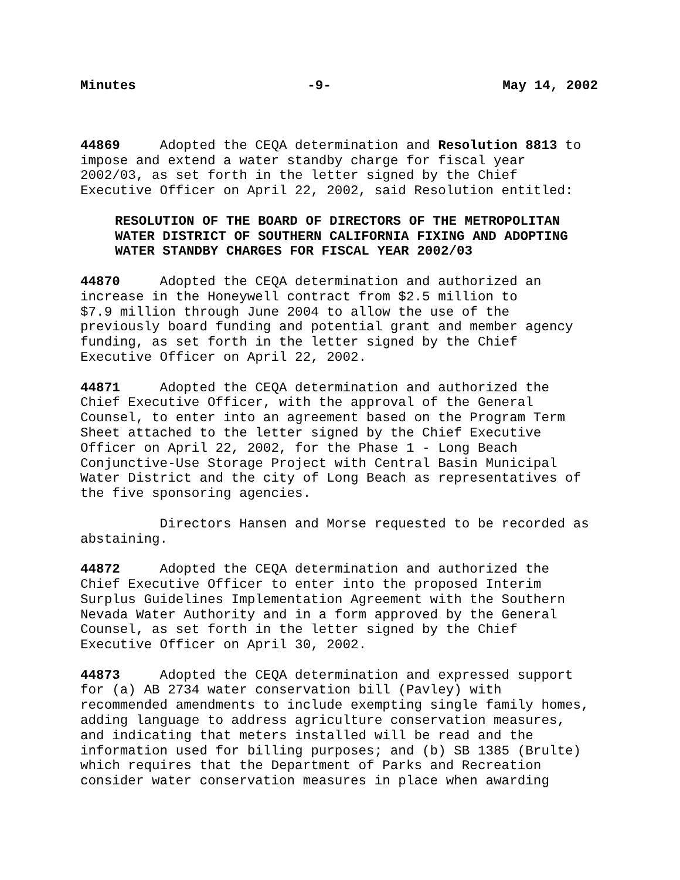Minutes -9- May 14, 2002
44869 Adopted the CEQA determination and Resolution 8813 to impose and extend a water standby charge for fiscal year 2002/03, as set forth in the letter signed by the Chief Executive Officer on April 22, 2002, said Resolution entitled:
RESOLUTION OF THE BOARD OF DIRECTORS OF THE METROPOLITAN WATER DISTRICT OF SOUTHERN CALIFORNIA FIXING AND ADOPTING WATER STANDBY CHARGES FOR FISCAL YEAR 2002/03
44870 Adopted the CEQA determination and authorized an increase in the Honeywell contract from $2.5 million to $7.9 million through June 2004 to allow the use of the previously board funding and potential grant and member agency funding, as set forth in the letter signed by the Chief Executive Officer on April 22, 2002.
44871 Adopted the CEQA determination and authorized the Chief Executive Officer, with the approval of the General Counsel, to enter into an agreement based on the Program Term Sheet attached to the letter signed by the Chief Executive Officer on April 22, 2002, for the Phase 1 - Long Beach Conjunctive-Use Storage Project with Central Basin Municipal Water District and the city of Long Beach as representatives of the five sponsoring agencies.
Directors Hansen and Morse requested to be recorded as abstaining.
44872 Adopted the CEQA determination and authorized the Chief Executive Officer to enter into the proposed Interim Surplus Guidelines Implementation Agreement with the Southern Nevada Water Authority and in a form approved by the General Counsel, as set forth in the letter signed by the Chief Executive Officer on April 30, 2002.
44873 Adopted the CEQA determination and expressed support for (a) AB 2734 water conservation bill (Pavley) with recommended amendments to include exempting single family homes, adding language to address agriculture conservation measures, and indicating that meters installed will be read and the information used for billing purposes; and (b) SB 1385 (Brulte) which requires that the Department of Parks and Recreation consider water conservation measures in place when awarding